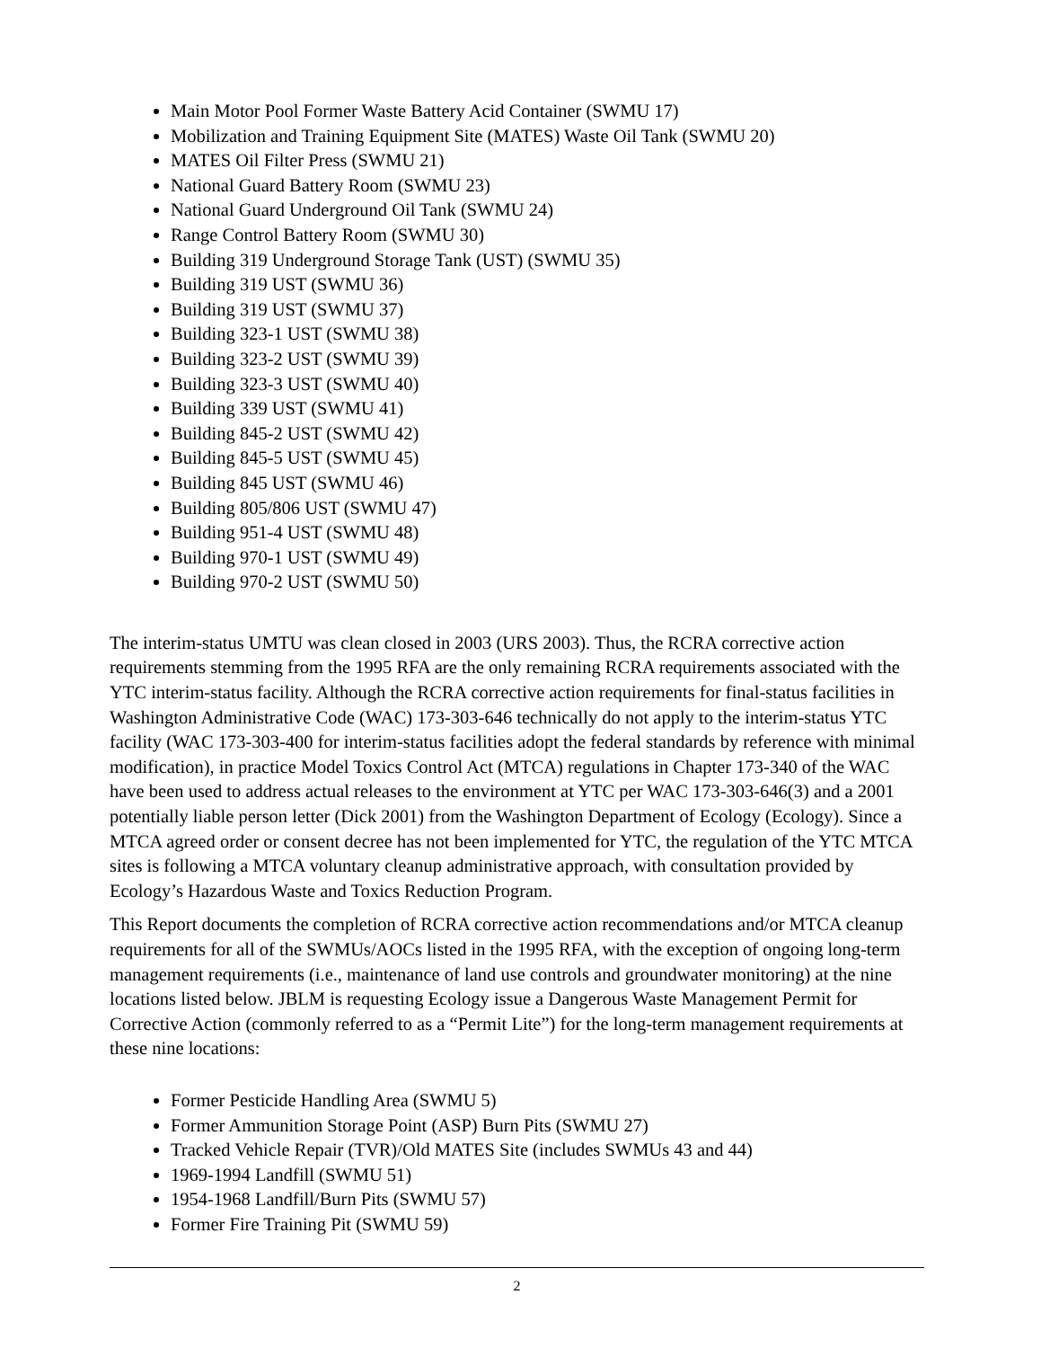Main Motor Pool Former Waste Battery Acid Container (SWMU 17)
Mobilization and Training Equipment Site (MATES) Waste Oil Tank (SWMU 20)
MATES Oil Filter Press (SWMU 21)
National Guard Battery Room (SWMU 23)
National Guard Underground Oil Tank (SWMU 24)
Range Control Battery Room (SWMU 30)
Building 319 Underground Storage Tank (UST) (SWMU 35)
Building 319 UST (SWMU 36)
Building 319 UST (SWMU 37)
Building 323-1 UST (SWMU 38)
Building 323-2 UST (SWMU 39)
Building 323-3 UST (SWMU 40)
Building 339 UST (SWMU 41)
Building 845-2 UST (SWMU 42)
Building 845-5 UST (SWMU 45)
Building 845 UST (SWMU 46)
Building 805/806 UST (SWMU 47)
Building 951-4 UST (SWMU 48)
Building 970-1 UST (SWMU 49)
Building 970-2 UST (SWMU 50)
The interim-status UMTU was clean closed in 2003 (URS 2003). Thus, the RCRA corrective action requirements stemming from the 1995 RFA are the only remaining RCRA requirements associated with the YTC interim-status facility. Although the RCRA corrective action requirements for final-status facilities in Washington Administrative Code (WAC) 173-303-646 technically do not apply to the interim-status YTC facility (WAC 173-303-400 for interim-status facilities adopt the federal standards by reference with minimal modification), in practice Model Toxics Control Act (MTCA) regulations in Chapter 173-340 of the WAC have been used to address actual releases to the environment at YTC per WAC 173-303-646(3) and a 2001 potentially liable person letter (Dick 2001) from the Washington Department of Ecology (Ecology). Since a MTCA agreed order or consent decree has not been implemented for YTC, the regulation of the YTC MTCA sites is following a MTCA voluntary cleanup administrative approach, with consultation provided by Ecology’s Hazardous Waste and Toxics Reduction Program.
This Report documents the completion of RCRA corrective action recommendations and/or MTCA cleanup requirements for all of the SWMUs/AOCs listed in the 1995 RFA, with the exception of ongoing long-term management requirements (i.e., maintenance of land use controls and groundwater monitoring) at the nine locations listed below. JBLM is requesting Ecology issue a Dangerous Waste Management Permit for Corrective Action (commonly referred to as a “Permit Lite”) for the long-term management requirements at these nine locations:
Former Pesticide Handling Area (SWMU 5)
Former Ammunition Storage Point (ASP) Burn Pits (SWMU 27)
Tracked Vehicle Repair (TVR)/Old MATES Site (includes SWMUs 43 and 44)
1969-1994 Landfill (SWMU 51)
1954-1968 Landfill/Burn Pits (SWMU 57)
Former Fire Training Pit (SWMU 59)
2